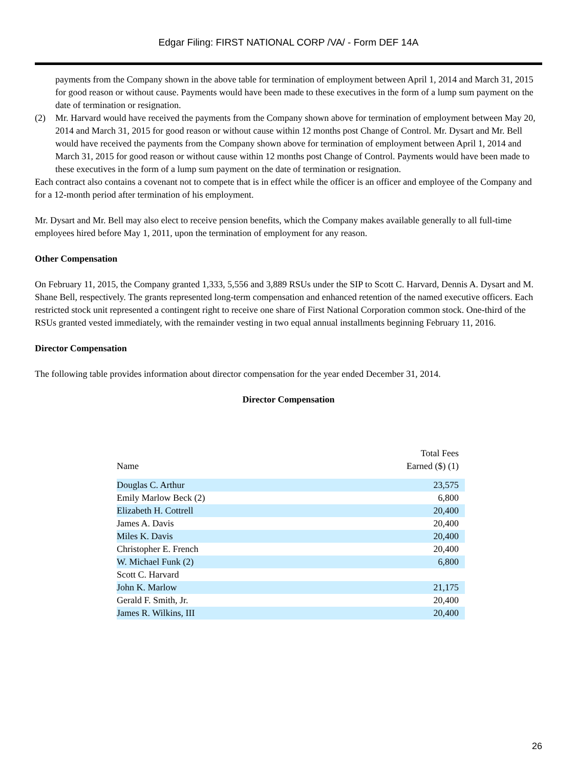Edgar Filing: FIRST NATIONAL CORP /VA/ - Form DEF 14A
payments from the Company shown in the above table for termination of employment between April 1, 2014 and March 31, 2015 for good reason or without cause. Payments would have been made to these executives in the form of a lump sum payment on the date of termination or resignation.
(2) Mr. Harvard would have received the payments from the Company shown above for termination of employment between May 20, 2014 and March 31, 2015 for good reason or without cause within 12 months post Change of Control. Mr. Dysart and Mr. Bell would have received the payments from the Company shown above for termination of employment between April 1, 2014 and March 31, 2015 for good reason or without cause within 12 months post Change of Control. Payments would have been made to these executives in the form of a lump sum payment on the date of termination or resignation.
Each contract also contains a covenant not to compete that is in effect while the officer is an officer and employee of the Company and for a 12-month period after termination of his employment.
Mr. Dysart and Mr. Bell may also elect to receive pension benefits, which the Company makes available generally to all full-time employees hired before May 1, 2011, upon the termination of employment for any reason.
Other Compensation
On February 11, 2015, the Company granted 1,333, 5,556 and 3,889 RSUs under the SIP to Scott C. Harvard, Dennis A. Dysart and M. Shane Bell, respectively. The grants represented long-term compensation and enhanced retention of the named executive officers. Each restricted stock unit represented a contingent right to receive one share of First National Corporation common stock. One-third of the RSUs granted vested immediately, with the remainder vesting in two equal annual installments beginning February 11, 2016.
Director Compensation
The following table provides information about director compensation for the year ended December 31, 2014.
Director Compensation
| Name | Total Fees Earned ($) (1) |
| --- | --- |
| Douglas C. Arthur | 23,575 |
| Emily Marlow Beck (2) | 6,800 |
| Elizabeth H. Cottrell | 20,400 |
| James A. Davis | 20,400 |
| Miles K. Davis | 20,400 |
| Christopher E. French | 20,400 |
| W. Michael Funk (2) | 6,800 |
| Scott C. Harvard | |
| John K. Marlow | 21,175 |
| Gerald F. Smith, Jr. | 20,400 |
| James R. Wilkins, III | 20,400 |
26